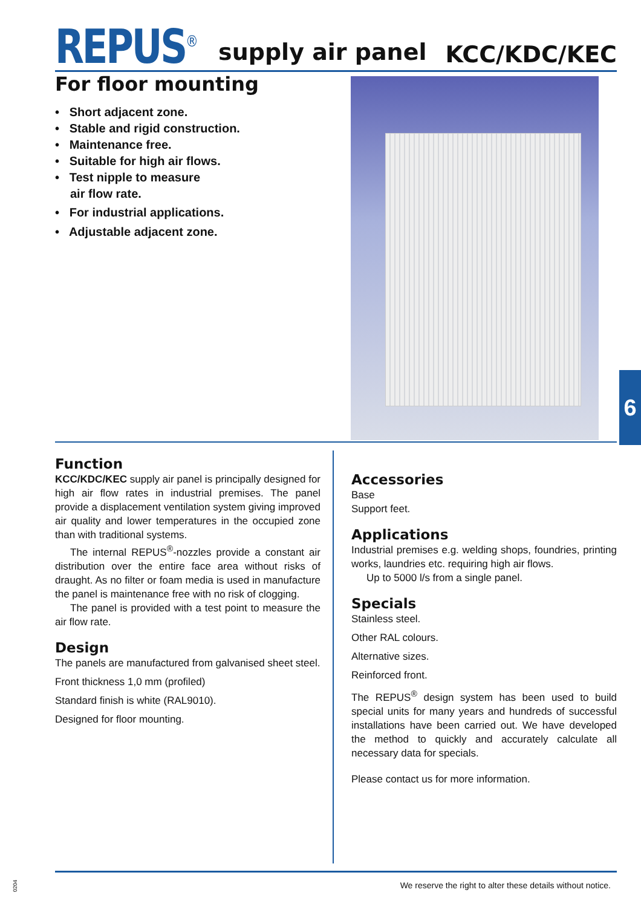REPUS<sup>®</sup> supply air panel KCC/KDC/KEC
For floor mounting
• Short adjacent zone.
• Stable and rigid construction.
• Maintenance free.
• Suitable for high air flows.
• Test nipple to measure
air flow rate.
• For industrial applications.
• Adjustable adjacent zone.
6
Function
KCC/KDC/KEC supply air panel is principally designed for high air flow rates in industrial premises. The panel provide a displacement ventilation system giving improved air quality and lower temperatures in the occupied zone than with traditional systems.
The internal REPUS<sup>®</sup>-nozzles provide a constant air distribution over the entire face area without risks of draught. As no filter or foam media is used in manufacture the panel is maintenance free with no risk of clogging.
The panel is provided with a test point to measure the air flow rate.
Design
The panels are manufactured from galvanised sheet steel.
Front thickness 1,0 mm (profiled)
Standard finish is white (RAL9010).
Designed for floor mounting.
Accessories
Base
Support feet.
Applications
Industrial premises e.g. welding shops, foundries, printing works, laundries etc. requiring high air flows.
Up to 5000 l/s from a single panel.
Specials
Stainless steel.
Other RAL colours.
Alternative sizes.
Reinforced front.
The REPUS<sup>®</sup> design system has been used to build special units for many years and hundreds of successful installations have been carried out. We have developed the method to quickly and accurately calculate all necessary data for specials.
Please contact us for more information.
We reserve the right to alter these details without notice.
0204